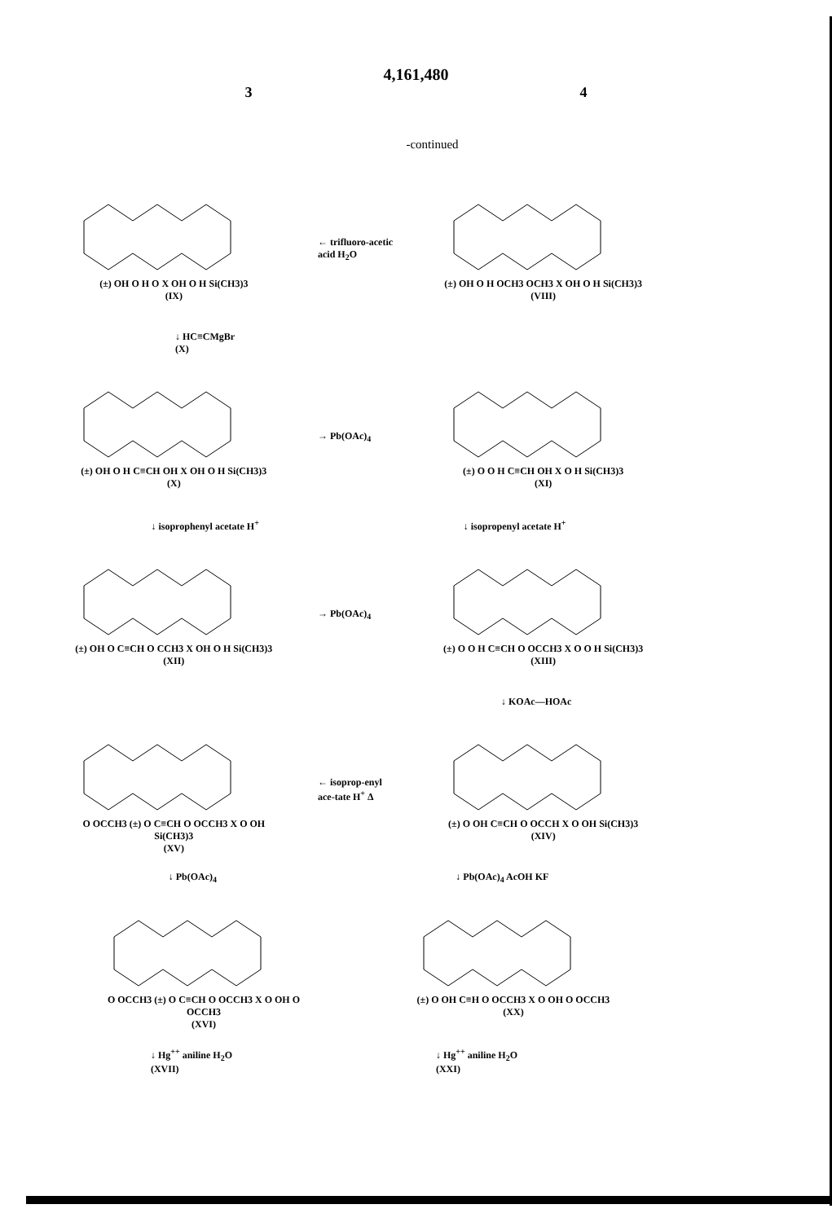4,161,480
3 4
-continued
(±) OH O H O X OH O H Si(CH3)3
(IX)
← trifluoro-acetic acid H<sub>2</sub>O
(±) OH O H OCH3 OCH3 X OH O H Si(CH3)3
(VIII)
↓ HC≡CMgBr
(X)
(±) OH O H C≡CH OH X OH O H Si(CH3)3
(X)
→ Pb(OAc)<sub>4</sub>
(±) O O H C≡CH OH X O H Si(CH3)3
(XI)
↓ isoprophenyl acetate H<sup>+</sup> ↓ isopropenyl acetate H<sup>+</sup>
(±) OH O C≡CH O CCH3 X OH O H Si(CH3)3
(XII)
→ Pb(OAc)<sub>4</sub>
(±) O O H C≡CH O OCCH3 X O O H Si(CH3)3
(XIII)
↓ KOAc—HOAc
O OCCH3 (±) O C≡CH O OCCH3 X O OH Si(CH3)3
(XV)
← isoprop-enyl ace-tate H<sup>+</sup> Δ
(±) O OH C≡CH O OCCH X O OH Si(CH3)3
(XIV)
↓ Pb(OAc)<sub>4</sub> ↓ Pb(OAc)<sub>4</sub> AcOH KF
O OCCH3 (±) O C≡CH O OCCH3 X O OH O OCCH3
(XVI)
(±) O OH C≡H O OCCH3 X O OH O OCCH3
(XX)
↓ Hg<sup>++</sup> aniline H<sub>2</sub>O
(XVII) ↓ Hg<sup>++</sup> aniline H<sub>2</sub>O
(XXI)